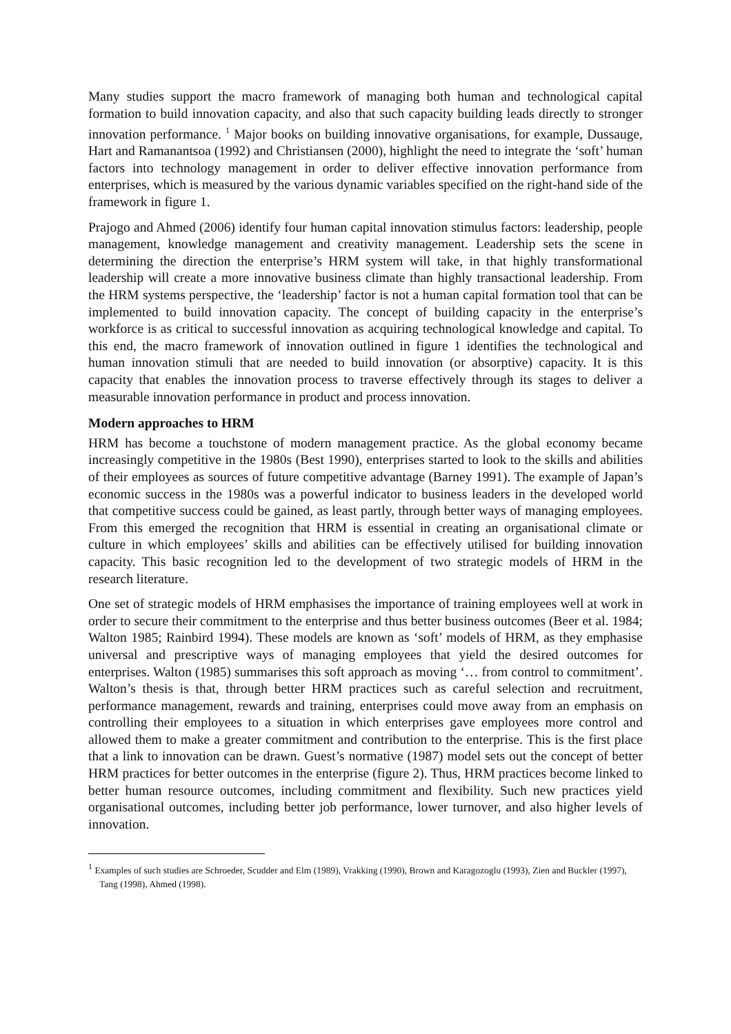Many studies support the macro framework of managing both human and technological capital formation to build innovation capacity, and also that such capacity building leads directly to stronger innovation performance. <sup>1</sup> Major books on building innovative organisations, for example, Dussauge, Hart and Ramanantsoa (1992) and Christiansen (2000), highlight the need to integrate the ‘soft’ human factors into technology management in order to deliver effective innovation performance from enterprises, which is measured by the various dynamic variables specified on the right-hand side of the framework in figure 1.
Prajogo and Ahmed (2006) identify four human capital innovation stimulus factors: leadership, people management, knowledge management and creativity management. Leadership sets the scene in determining the direction the enterprise’s HRM system will take, in that highly transformational leadership will create a more innovative business climate than highly transactional leadership. From the HRM systems perspective, the ‘leadership’ factor is not a human capital formation tool that can be implemented to build innovation capacity. The concept of building capacity in the enterprise’s workforce is as critical to successful innovation as acquiring technological knowledge and capital. To this end, the macro framework of innovation outlined in figure 1 identifies the technological and human innovation stimuli that are needed to build innovation (or absorptive) capacity. It is this capacity that enables the innovation process to traverse effectively through its stages to deliver a measurable innovation performance in product and process innovation.
Modern approaches to HRM
HRM has become a touchstone of modern management practice. As the global economy became increasingly competitive in the 1980s (Best 1990), enterprises started to look to the skills and abilities of their employees as sources of future competitive advantage (Barney 1991). The example of Japan’s economic success in the 1980s was a powerful indicator to business leaders in the developed world that competitive success could be gained, as least partly, through better ways of managing employees. From this emerged the recognition that HRM is essential in creating an organisational climate or culture in which employees’ skills and abilities can be effectively utilised for building innovation capacity. This basic recognition led to the development of two strategic models of HRM in the research literature.
One set of strategic models of HRM emphasises the importance of training employees well at work in order to secure their commitment to the enterprise and thus better business outcomes (Beer et al. 1984; Walton 1985; Rainbird 1994). These models are known as ‘soft’ models of HRM, as they emphasise universal and prescriptive ways of managing employees that yield the desired outcomes for enterprises. Walton (1985) summarises this soft approach as moving ‘… from control to commitment’. Walton’s thesis is that, through better HRM practices such as careful selection and recruitment, performance management, rewards and training, enterprises could move away from an emphasis on controlling their employees to a situation in which enterprises gave employees more control and allowed them to make a greater commitment and contribution to the enterprise. This is the first place that a link to innovation can be drawn. Guest’s normative (1987) model sets out the concept of better HRM practices for better outcomes in the enterprise (figure 2). Thus, HRM practices become linked to better human resource outcomes, including commitment and flexibility. Such new practices yield organisational outcomes, including better job performance, lower turnover, and also higher levels of innovation.
<sup>1</sup> Examples of such studies are Schroeder, Scudder and Elm (1989), Vrakking (1990), Brown and Karagozoglu (1993), Zien and Buckler (1997), Tang (1998), Ahmed (1998).